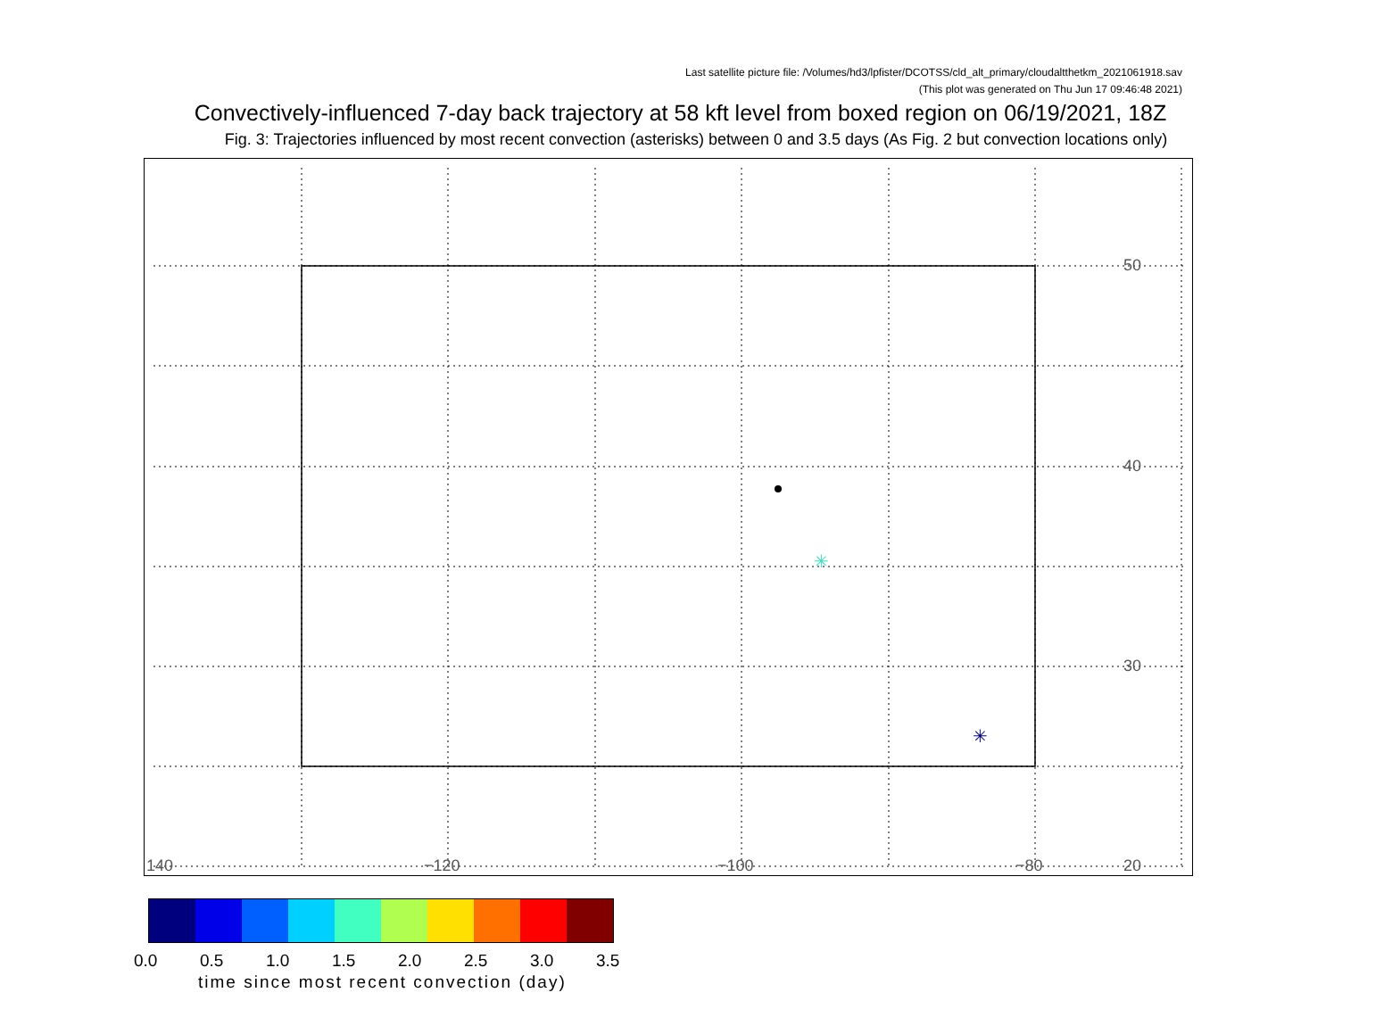Last satellite picture file: /Volumes/hd3/lpfister/DCOTSS/cld_alt_primary/cloudaltthetkm_2021061918.sav
(This plot was generated on Thu Jun 17 09:46:48 2021)
Convectively-influenced 7-day back trajectory at 58 kft level from boxed region on 06/19/2021, 18Z
Fig. 3: Trajectories influenced by most recent convection (asterisks) between 0 and 3.5 days (As Fig. 2 but convection locations only)
✳
✳
50
40
30
20
140
−120
−100
−80
0.0 0.5 1.0 1.5 2.0 2.5 3.0 3.5
time since most recent convection (day)